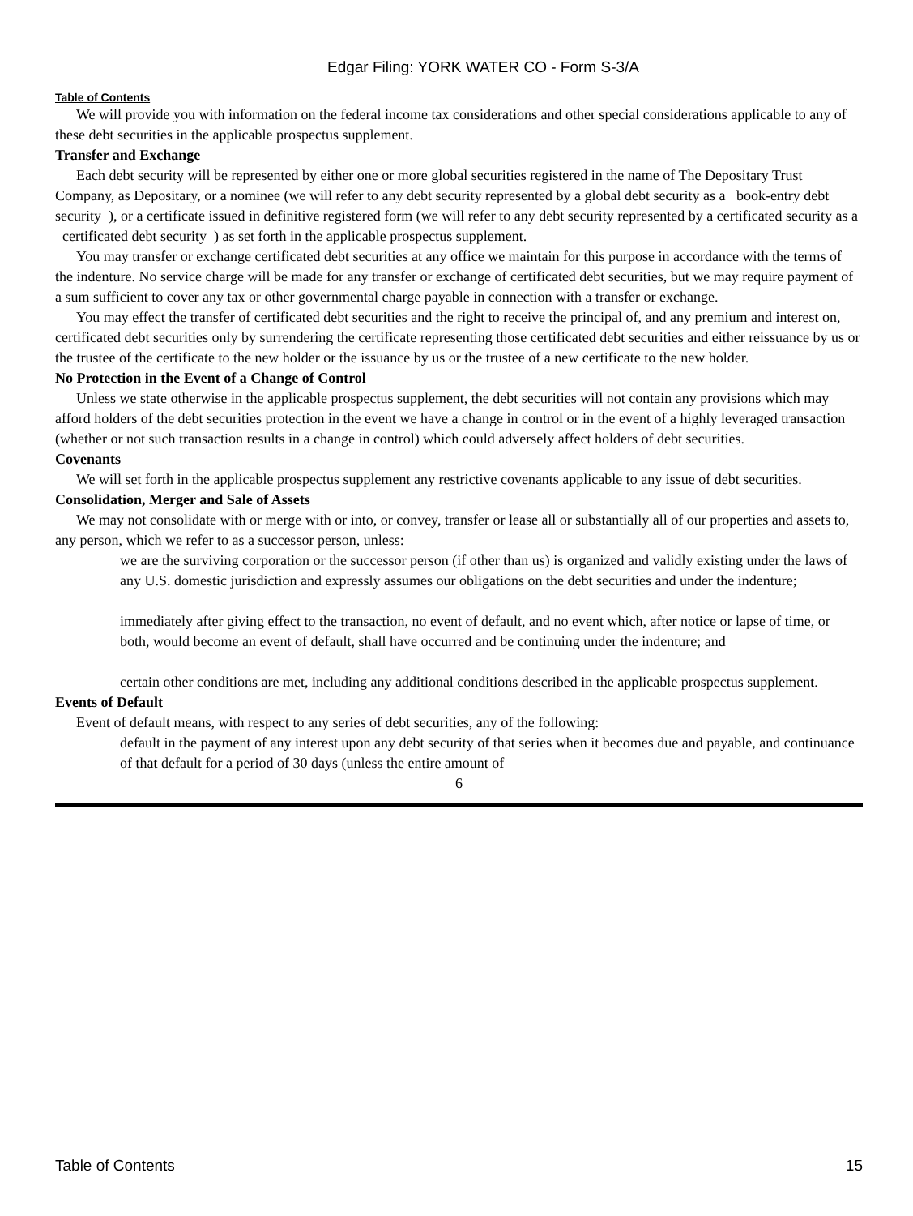Edgar Filing: YORK WATER CO - Form S-3/A
Table of Contents
We will provide you with information on the federal income tax considerations and other special considerations applicable to any of these debt securities in the applicable prospectus supplement.
Transfer and Exchange
Each debt security will be represented by either one or more global securities registered in the name of The Depositary Trust Company, as Depositary, or a nominee (we will refer to any debt security represented by a global debt security as a book-entry debt security ), or a certificate issued in definitive registered form (we will refer to any debt security represented by a certificated security as a certificated debt security ) as set forth in the applicable prospectus supplement.
You may transfer or exchange certificated debt securities at any office we maintain for this purpose in accordance with the terms of the indenture. No service charge will be made for any transfer or exchange of certificated debt securities, but we may require payment of a sum sufficient to cover any tax or other governmental charge payable in connection with a transfer or exchange.
You may effect the transfer of certificated debt securities and the right to receive the principal of, and any premium and interest on, certificated debt securities only by surrendering the certificate representing those certificated debt securities and either reissuance by us or the trustee of the certificate to the new holder or the issuance by us or the trustee of a new certificate to the new holder.
No Protection in the Event of a Change of Control
Unless we state otherwise in the applicable prospectus supplement, the debt securities will not contain any provisions which may afford holders of the debt securities protection in the event we have a change in control or in the event of a highly leveraged transaction (whether or not such transaction results in a change in control) which could adversely affect holders of debt securities.
Covenants
We will set forth in the applicable prospectus supplement any restrictive covenants applicable to any issue of debt securities.
Consolidation, Merger and Sale of Assets
We may not consolidate with or merge with or into, or convey, transfer or lease all or substantially all of our properties and assets to, any person, which we refer to as a successor person, unless:
we are the surviving corporation or the successor person (if other than us) is organized and validly existing under the laws of any U.S. domestic jurisdiction and expressly assumes our obligations on the debt securities and under the indenture;
immediately after giving effect to the transaction, no event of default, and no event which, after notice or lapse of time, or both, would become an event of default, shall have occurred and be continuing under the indenture; and
certain other conditions are met, including any additional conditions described in the applicable prospectus supplement.
Events of Default
Event of default means, with respect to any series of debt securities, any of the following:
default in the payment of any interest upon any debt security of that series when it becomes due and payable, and continuance of that default for a period of 30 days (unless the entire amount of
6
Table of Contents 15